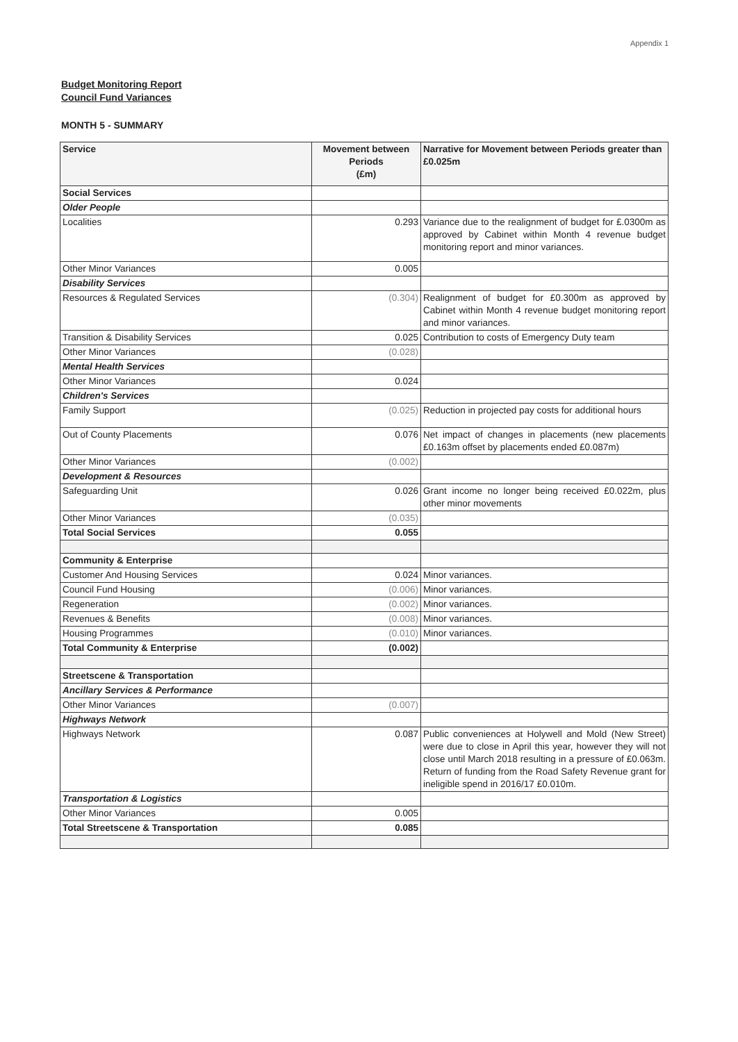Appendix 1
Budget Monitoring Report
Council Fund Variances
MONTH 5 - SUMMARY
| Service | Movement between Periods (£m) | Narrative for Movement between Periods greater than £0.025m |
| --- | --- | --- |
| Social Services | | |
| Older People | | |
| Localities | 0.293 | Variance due to the realignment of budget for £.0300m as approved by Cabinet within Month 4 revenue budget monitoring report and minor variances. |
| Other Minor Variances | 0.005 | |
| Disability Services | | |
| Resources & Regulated Services | (0.304) | Realignment of budget for £0.300m as approved by Cabinet within Month 4 revenue budget monitoring report and minor variances. |
| Transition & Disability Services | 0.025 | Contribution to costs of Emergency Duty team |
| Other Minor Variances | (0.028) | |
| Mental Health Services | | |
| Other Minor Variances | 0.024 | |
| Children's Services | | |
| Family Support | (0.025) | Reduction in projected pay costs for additional hours |
| Out of County Placements | 0.076 | Net impact of changes in placements (new placements £0.163m offset by placements ended £0.087m) |
| Other Minor Variances | (0.002) | |
| Development & Resources | | |
| Safeguarding Unit | 0.026 | Grant income no longer being received £0.022m, plus other minor movements |
| Other Minor Variances | (0.035) | |
| Total Social Services | 0.055 | |
| Community & Enterprise | | |
| Customer And Housing Services | 0.024 | Minor variances. |
| Council Fund Housing | (0.006) | Minor variances. |
| Regeneration | (0.002) | Minor variances. |
| Revenues & Benefits | (0.008) | Minor variances. |
| Housing Programmes | (0.010) | Minor variances. |
| Total Community & Enterprise | (0.002) | |
| Streetscene & Transportation | | |
| Ancillary Services & Performance | | |
| Other Minor Variances | (0.007) | |
| Highways Network | | |
| Highways Network | 0.087 | Public conveniences at Holywell and Mold (New Street) were due to close in April this year, however they will not close until March 2018 resulting in a pressure of £0.063m. Return of funding from the Road Safety Revenue grant for ineligible spend in 2016/17 £0.010m. |
| Transportation & Logistics | | |
| Other Minor Variances | 0.005 | |
| Total Streetscene & Transportation | 0.085 | |